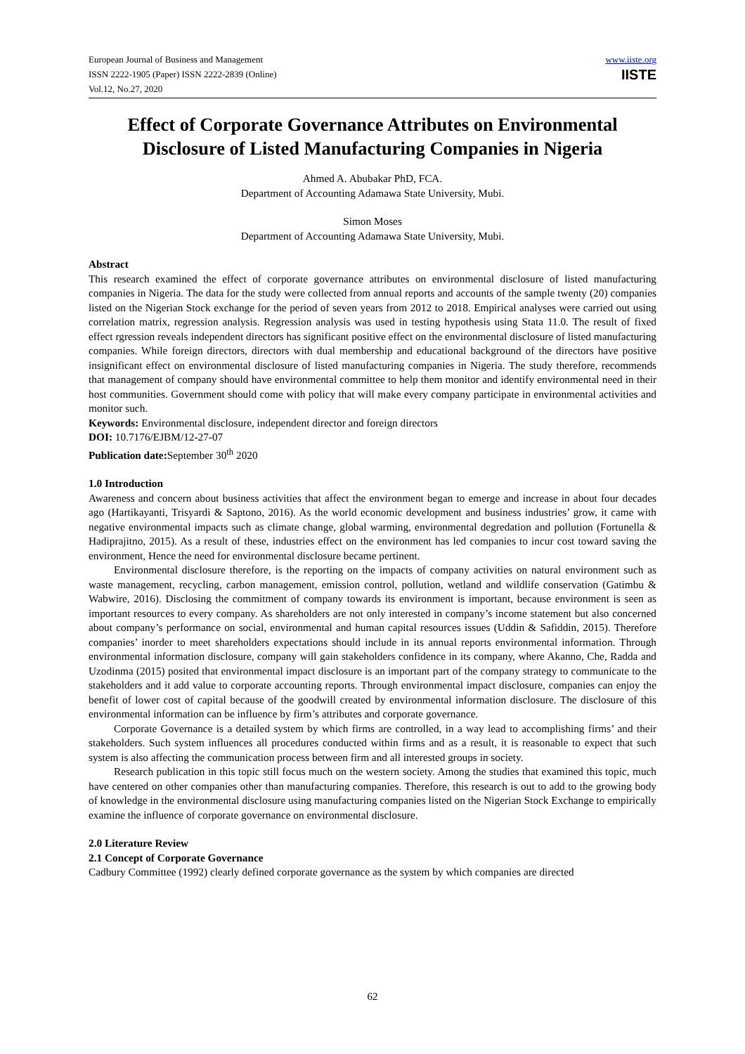European Journal of Business and Management
ISSN 2222-1905 (Paper) ISSN 2222-2839 (Online)
Vol.12, No.27, 2020
www.iiste.org
IISTE
Effect of Corporate Governance Attributes on Environmental Disclosure of Listed Manufacturing Companies in Nigeria
Ahmed A. Abubakar PhD, FCA.
Department of Accounting Adamawa State University, Mubi.
Simon Moses
Department of Accounting Adamawa State University, Mubi.
Abstract
This research examined the effect of corporate governance attributes on environmental disclosure of listed manufacturing companies in Nigeria. The data for the study were collected from annual reports and accounts of the sample twenty (20) companies listed on the Nigerian Stock exchange for the period of seven years from 2012 to 2018. Empirical analyses were carried out using correlation matrix, regression analysis. Regression analysis was used in testing hypothesis using Stata 11.0. The result of fixed effect rgression reveals independent directors has significant positive effect on the environmental disclosure of listed manufacturing companies. While foreign directors, directors with dual membership and educational background of the directors have positive insignificant effect on environmental disclosure of listed manufacturing companies in Nigeria. The study therefore, recommends that management of company should have environmental committee to help them monitor and identify environmental need in their host communities. Government should come with policy that will make every company participate in environmental activities and monitor such.
Keywords: Environmental disclosure, independent director and foreign directors
DOI: 10.7176/EJBM/12-27-07
Publication date: September 30<sup>th</sup> 2020
1.0 Introduction
Awareness and concern about business activities that affect the environment began to emerge and increase in about four decades ago (Hartikayanti, Trisyardi & Saptono, 2016). As the world economic development and business industries’ grow, it came with negative environmental impacts such as climate change, global warming, environmental degredation and pollution (Fortunella & Hadiprajitno, 2015). As a result of these, industries effect on the environment has led companies to incur cost toward saving the environment, Hence the need for environmental disclosure became pertinent.
Environmental disclosure therefore, is the reporting on the impacts of company activities on natural environment such as waste management, recycling, carbon management, emission control, pollution, wetland and wildlife conservation (Gatimbu & Wabwire, 2016). Disclosing the commitment of company towards its environment is important, because environment is seen as important resources to every company. As shareholders are not only interested in company’s income statement but also concerned about company’s performance on social, environmental and human capital resources issues (Uddin & Safiddin, 2015). Therefore companies’ inorder to meet shareholders expectations should include in its annual reports environmental information. Through environmental information disclosure, company will gain stakeholders confidence in its company, where Akanno, Che, Radda and Uzodinma (2015) posited that environmental impact disclosure is an important part of the company strategy to communicate to the stakeholders and it add value to corporate accounting reports. Through environmental impact disclosure, companies can enjoy the benefit of lower cost of capital because of the goodwill created by environmental information disclosure. The disclosure of this environmental information can be influence by firm’s attributes and corporate governance.
Corporate Governance is a detailed system by which firms are controlled, in a way lead to accomplishing firms’ and their stakeholders. Such system influences all procedures conducted within firms and as a result, it is reasonable to expect that such system is also affecting the communication process between firm and all interested groups in society.
Research publication in this topic still focus much on the western society. Among the studies that examined this topic, much have centered on other companies other than manufacturing companies. Therefore, this research is out to add to the growing body of knowledge in the environmental disclosure using manufacturing companies listed on the Nigerian Stock Exchange to empirically examine the influence of corporate governance on environmental disclosure.
2.0 Literature Review
2.1 Concept of Corporate Governance
Cadbury Committee (1992) clearly defined corporate governance as the system by which companies are directed
62